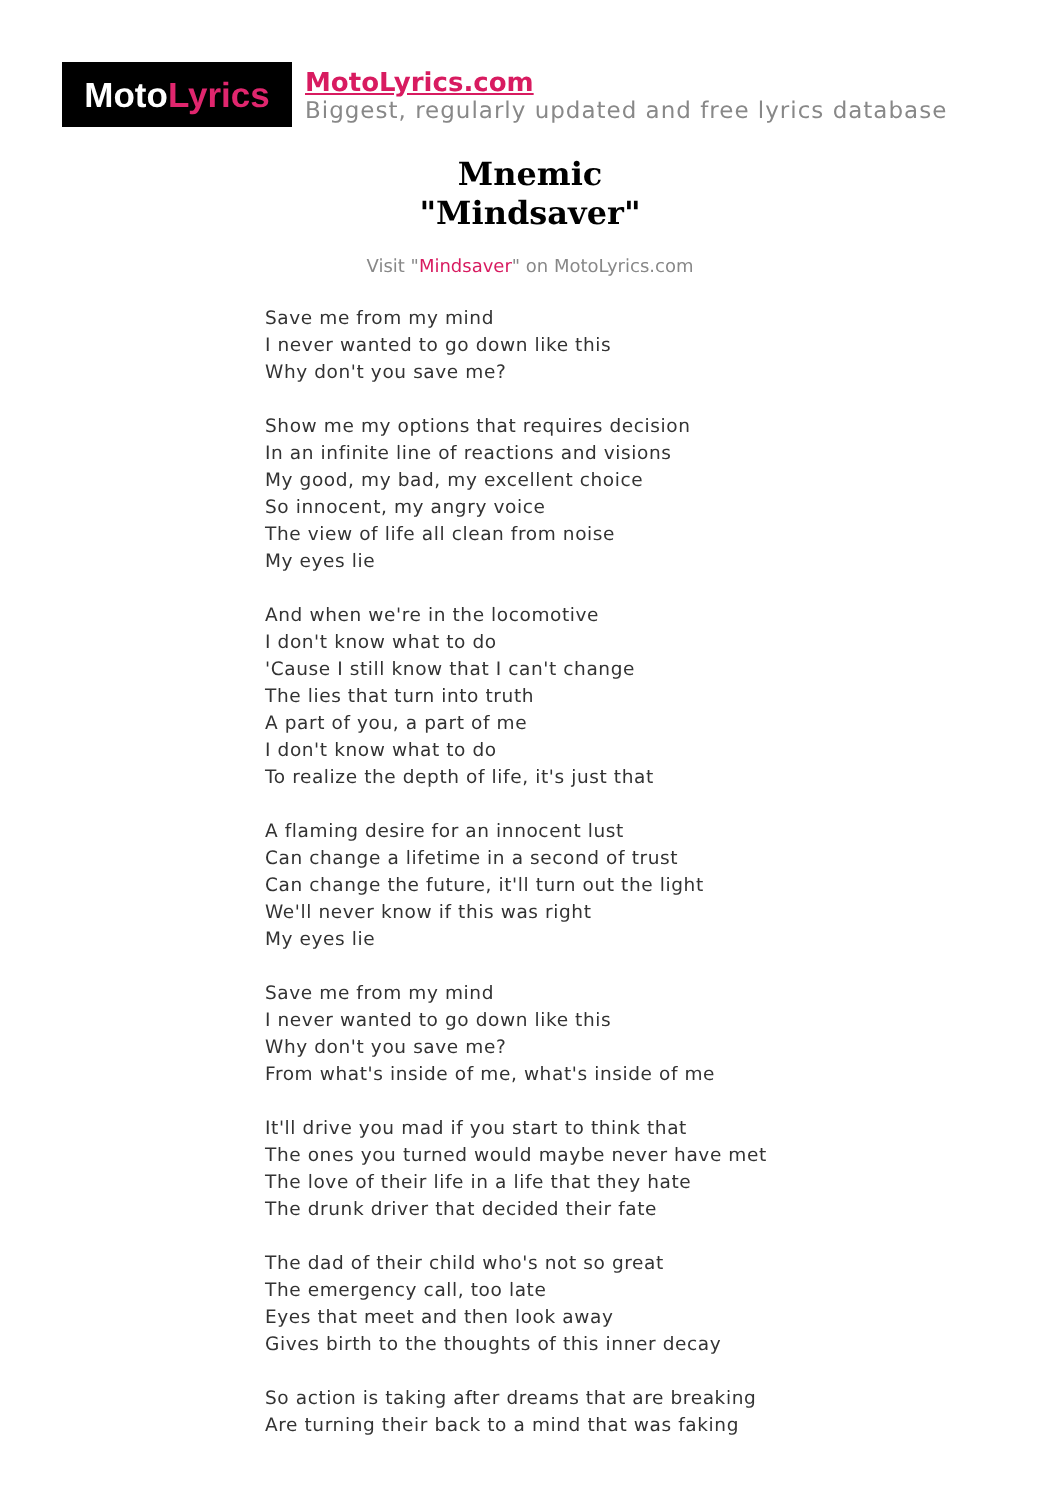Moto Lyrics
MotoLyrics.com
Biggest, regularly updated and free lyrics database
Mnemic
"Mindsaver"
Visit "Mindsaver" on MotoLyrics.com
Save me from my mind
I never wanted to go down like this
Why don't you save me?
Show me my options that requires decision
In an infinite line of reactions and visions
My good, my bad, my excellent choice
So innocent, my angry voice
The view of life all clean from noise
My eyes lie
And when we're in the locomotive
I don't know what to do
'Cause I still know that I can't change
The lies that turn into truth
A part of you, a part of me
I don't know what to do
To realize the depth of life, it's just that
A flaming desire for an innocent lust
Can change a lifetime in a second of trust
Can change the future, it'll turn out the light
We'll never know if this was right
My eyes lie
Save me from my mind
I never wanted to go down like this
Why don't you save me?
From what's inside of me, what's inside of me
It'll drive you mad if you start to think that
The ones you turned would maybe never have met
The love of their life in a life that they hate
The drunk driver that decided their fate
The dad of their child who's not so great
The emergency call, too late
Eyes that meet and then look away
Gives birth to the thoughts of this inner decay
So action is taking after dreams that are breaking
Are turning their back to a mind that was faking